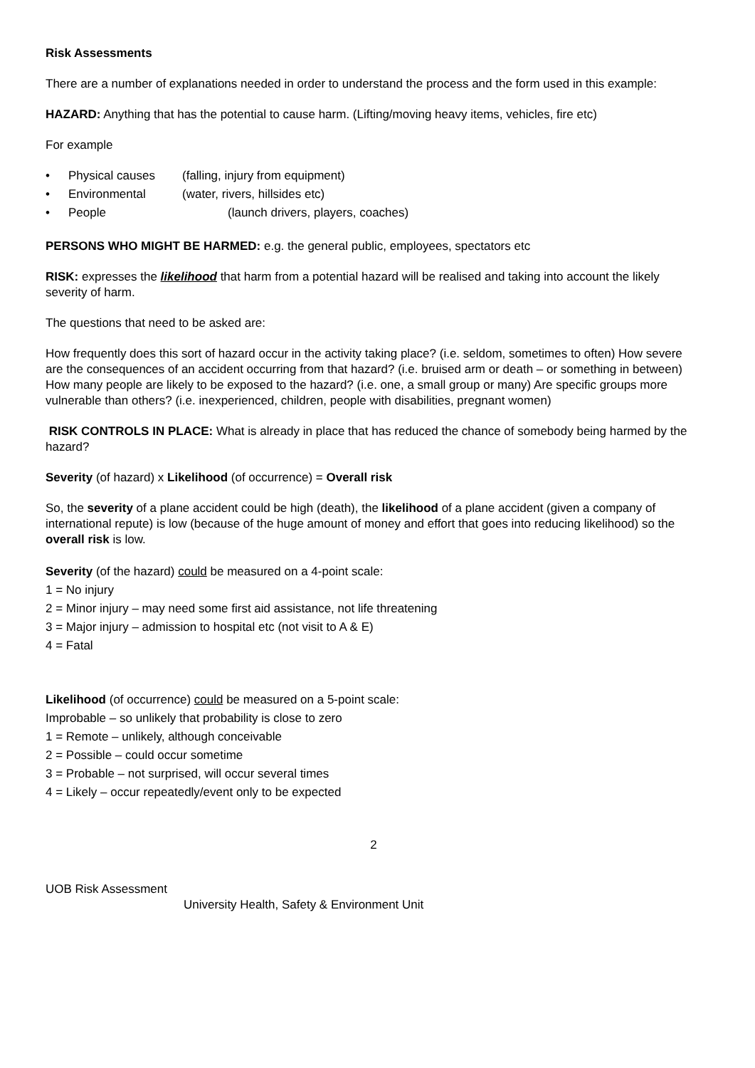Risk Assessments
There are a number of explanations needed in order to understand the process and the form used in this example:
HAZARD: Anything that has the potential to cause harm. (Lifting/moving heavy items, vehicles, fire etc)
For example
• Physical causes (falling, injury from equipment)
• Environmental (water, rivers, hillsides etc)
• People (launch drivers, players, coaches)
PERSONS WHO MIGHT BE HARMED: e.g. the general public, employees, spectators etc
RISK: expresses the likelihood that harm from a potential hazard will be realised and taking into account the likely severity of harm.
The questions that need to be asked are:
How frequently does this sort of hazard occur in the activity taking place? (i.e. seldom, sometimes to often) How severe are the consequences of an accident occurring from that hazard? (i.e. bruised arm or death – or something in between)
How many people are likely to be exposed to the hazard? (i.e. one, a small group or many) Are specific groups more vulnerable than others? (i.e. inexperienced, children, people with disabilities, pregnant women)
RISK CONTROLS IN PLACE: What is already in place that has reduced the chance of somebody being harmed by the hazard?
Severity (of hazard) x Likelihood (of occurrence) = Overall risk
So, the severity of a plane accident could be high (death), the likelihood of a plane accident (given a company of international repute) is low (because of the huge amount of money and effort that goes into reducing likelihood) so the overall risk is low.
Severity (of the hazard) could be measured on a 4-point scale:
1 = No injury
2 = Minor injury – may need some first aid assistance, not life threatening
3 = Major injury – admission to hospital etc (not visit to A & E)
4 = Fatal
Likelihood (of occurrence) could be measured on a 5-point scale:
Improbable – so unlikely that probability is close to zero
1 = Remote – unlikely, although conceivable
2 = Possible – could occur sometime
3 = Probable – not surprised, will occur several times
4 = Likely – occur repeatedly/event only to be expected
2
UOB Risk Assessment
University Health, Safety & Environment Unit